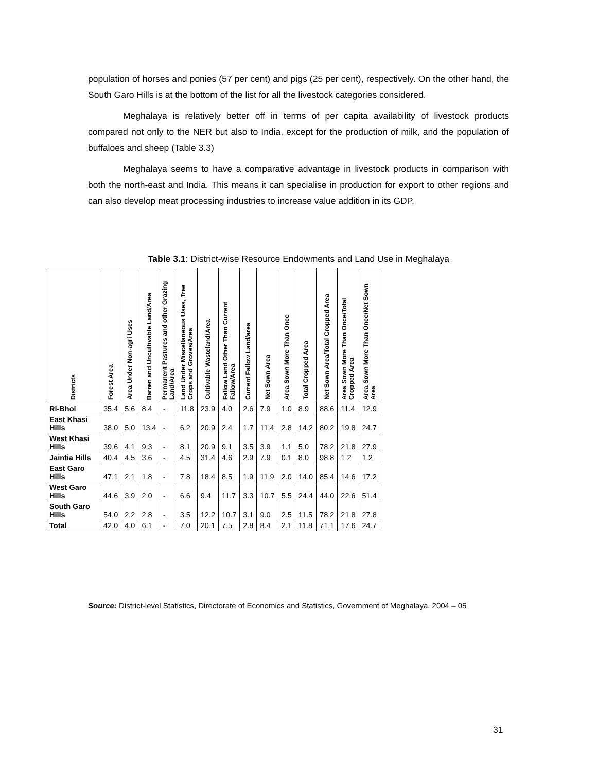population of horses and ponies (57 per cent) and pigs (25 per cent), respectively. On the other hand, the South Garo Hills is at the bottom of the list for all the livestock categories considered.
Meghalaya is relatively better off in terms of per capita availability of livestock products compared not only to the NER but also to India, except for the production of milk, and the population of buffaloes and sheep (Table 3.3)
Meghalaya seems to have a comparative advantage in livestock products in comparison with both the north-east and India. This means it can specialise in production for export to other regions and can also develop meat processing industries to increase value addition in its GDP.
Table 3.1: District-wise Resource Endowments and Land Use in Meghalaya
| Districts | Forest Area | Area Under Non-agri Uses | Barren and Uncultivable Land/Area | Permanent Pastures and other Grazing Land/Area | Land Under Miscellaneous Uses, Tree Crops and Groves/Area | Cultivable Wasteland/Area | Fallow Land Other Than Current Fallow/Area | Current Fallow Land/area | Net Sown Area | Area Sown More Than Once | Total Cropped Area | Net Sown Area/Total Cropped Area | Area Sown More Than Once/Total Cropped Area | Area Sown More Than Once/Net Sown Area |
| --- | --- | --- | --- | --- | --- | --- | --- | --- | --- | --- | --- | --- | --- | --- |
| Ri-Bhoi | 35.4 | 5.6 | 8.4 | - | 11.8 | 23.9 | 4.0 | 2.6 | 7.9 | 1.0 | 8.9 | 88.6 | 11.4 | 12.9 |
| East Khasi Hills | 38.0 | 5.0 | 13.4 | - | 6.2 | 20.9 | 2.4 | 1.7 | 11.4 | 2.8 | 14.2 | 80.2 | 19.8 | 24.7 |
| West Khasi Hills | 39.6 | 4.1 | 9.3 | - | 8.1 | 20.9 | 9.1 | 3.5 | 3.9 | 1.1 | 5.0 | 78.2 | 21.8 | 27.9 |
| Jaintia Hills | 40.4 | 4.5 | 3.6 | - | 4.5 | 31.4 | 4.6 | 2.9 | 7.9 | 0.1 | 8.0 | 98.8 | 1.2 | 1.2 |
| East Garo Hills | 47.1 | 2.1 | 1.8 | - | 7.8 | 18.4 | 8.5 | 1.9 | 11.9 | 2.0 | 14.0 | 85.4 | 14.6 | 17.2 |
| West Garo Hills | 44.6 | 3.9 | 2.0 | - | 6.6 | 9.4 | 11.7 | 3.3 | 10.7 | 5.5 | 24.4 | 44.0 | 22.6 | 51.4 |
| South Garo Hills | 54.0 | 2.2 | 2.8 | - | 3.5 | 12.2 | 10.7 | 3.1 | 9.0 | 2.5 | 11.5 | 78.2 | 21.8 | 27.8 |
| Total | 42.0 | 4.0 | 6.1 | - | 7.0 | 20.1 | 7.5 | 2.8 | 8.4 | 2.1 | 11.8 | 71.1 | 17.6 | 24.7 |
Source: District-level Statistics, Directorate of Economics and Statistics, Government of Meghalaya, 2004 – 05
31